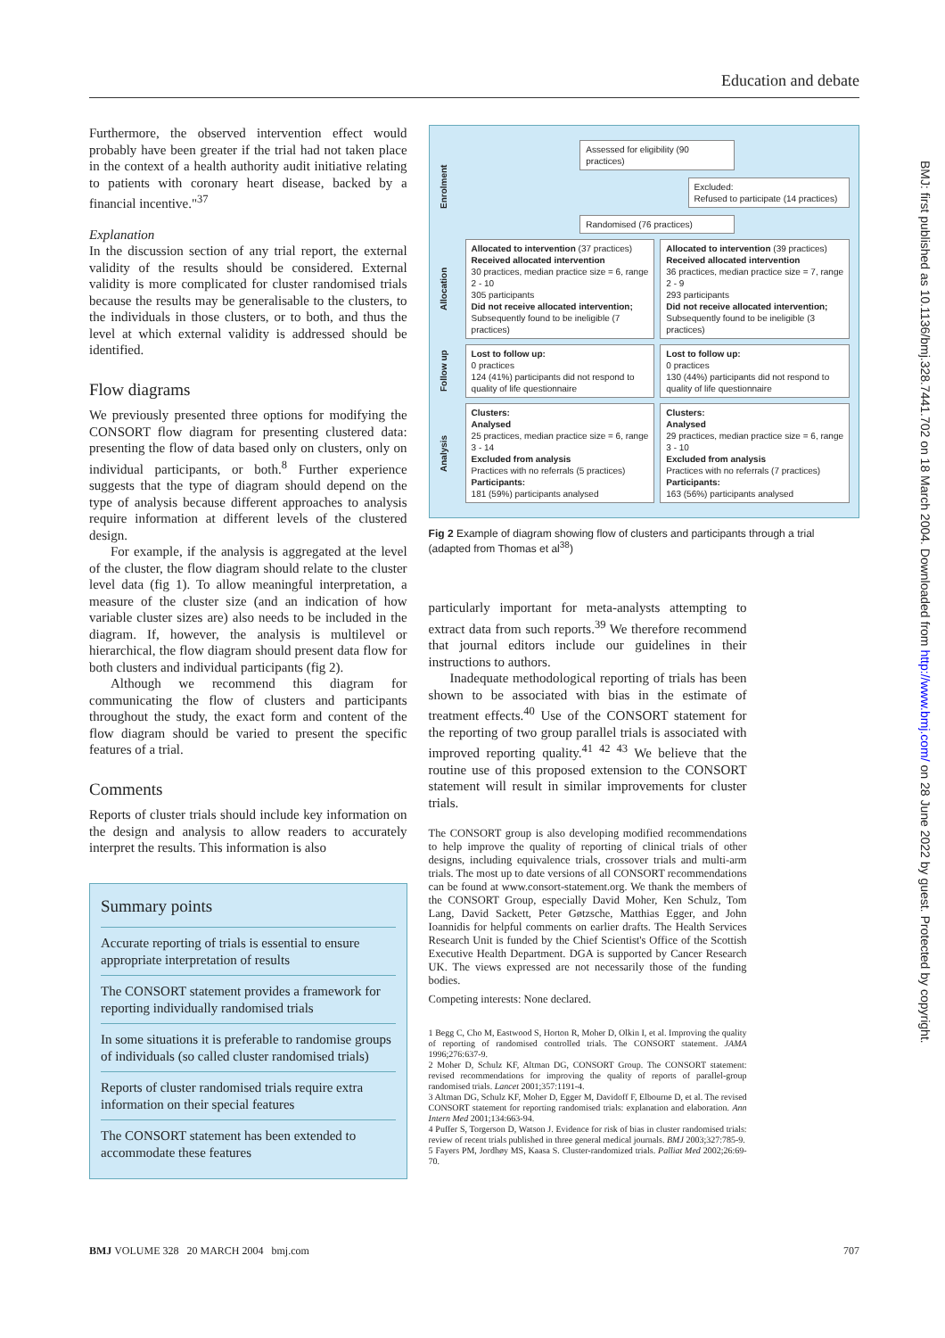Education and debate
Furthermore, the observed intervention effect would probably have been greater if the trial had not taken place in the context of a health authority audit initiative relating to patients with coronary heart disease, backed by a financial incentive."<sup>37</sup>
Explanation
In the discussion section of any trial report, the external validity of the results should be considered. External validity is more complicated for cluster randomised trials because the results may be generalisable to the clusters, to the individuals in those clusters, or to both, and thus the level at which external validity is addressed should be identified.
Flow diagrams
We previously presented three options for modifying the CONSORT flow diagram for presenting clustered data: presenting the flow of data based only on clusters, only on individual participants, or both.<sup>8</sup> Further experience suggests that the type of diagram should depend on the type of analysis because different approaches to analysis require information at different levels of the clustered design.
For example, if the analysis is aggregated at the level of the cluster, the flow diagram should relate to the cluster level data (fig 1). To allow meaningful interpretation, a measure of the cluster size (and an indication of how variable cluster sizes are) also needs to be included in the diagram. If, however, the analysis is multilevel or hierarchical, the flow diagram should present data flow for both clusters and individual participants (fig 2).
Although we recommend this diagram for communicating the flow of clusters and participants throughout the study, the exact form and content of the flow diagram should be varied to present the specific features of a trial.
Comments
Reports of cluster trials should include key information on the design and analysis to allow readers to accurately interpret the results. This information is also
Summary points
Accurate reporting of trials is essential to ensure appropriate interpretation of results
The CONSORT statement provides a framework for reporting individually randomised trials
In some situations it is preferable to randomise groups of individuals (so called cluster randomised trials)
Reports of cluster randomised trials require extra information on their special features
The CONSORT statement has been extended to accommodate these features
Enrolment
Assessed for eligibility (90 practices)
Excluded:
Refused to participate (14 practices)
Randomised (76 practices)
Allocation
Allocated to intervention (37 practices)
Received allocated intervention
30 practices, median practice size = 6, range 2 - 10
305 participants
Did not receive allocated intervention;
Subsequently found to be ineligible (7 practices)
Allocated to intervention (39 practices)
Received allocated intervention
36 practices, median practice size = 7, range 2 - 9
293 participants
Did not receive allocated intervention;
Subsequently found to be ineligible (3 practices)
Follow up
Lost to follow up:
0 practices
124 (41%) participants did not respond to quality of life questionnaire
Lost to follow up:
0 practices
130 (44%) participants did not respond to quality of life questionnaire
Analysis
Clusters:
Analysed
25 practices, median practice size = 6, range 3 - 14
Excluded from analysis
Practices with no referrals (5 practices)
Participants:
181 (59%) participants analysed
Clusters:
Analysed
29 practices, median practice size = 6, range 3 - 10
Excluded from analysis
Practices with no referrals (7 practices)
Participants:
163 (56%) participants analysed
Fig 2 Example of diagram showing flow of clusters and participants through a trial (adapted from Thomas et al<sup>38</sup>)
particularly important for meta-analysts attempting to extract data from such reports.<sup>39</sup> We therefore recommend that journal editors include our guidelines in their instructions to authors.
Inadequate methodological reporting of trials has been shown to be associated with bias in the estimate of treatment effects.<sup>40</sup> Use of the CONSORT statement for the reporting of two group parallel trials is associated with improved reporting quality.<sup>41 42 43</sup> We believe that the routine use of this proposed extension to the CONSORT statement will result in similar improvements for cluster trials.
The CONSORT group is also developing modified recommendations to help improve the quality of reporting of clinical trials of other designs, including equivalence trials, crossover trials and multi-arm trials. The most up to date versions of all CONSORT recommendations can be found at www.consort-statement.org. We thank the members of the CONSORT Group, especially David Moher, Ken Schulz, Tom Lang, David Sackett, Peter Gøtzsche, Matthias Egger, and John Ioannidis for helpful comments on earlier drafts. The Health Services Research Unit is funded by the Chief Scientist's Office of the Scottish Executive Health Department. DGA is supported by Cancer Research UK. The views expressed are not necessarily those of the funding bodies.
Competing interests: None declared.
1 Begg C, Cho M, Eastwood S, Horton R, Moher D, Olkin I, et al. Improving the quality of reporting of randomised controlled trials. The CONSORT statement. JAMA 1996;276:637-9.
2 Moher D, Schulz KF, Altman DG, CONSORT Group. The CONSORT statement: revised recommendations for improving the quality of reports of parallel-group randomised trials. Lancet 2001;357:1191-4.
3 Altman DG, Schulz KF, Moher D, Egger M, Davidoff F, Elbourne D, et al. The revised CONSORT statement for reporting randomised trials: explanation and elaboration. Ann Intern Med 2001;134:663-94.
4 Puffer S, Torgerson D, Watson J. Evidence for risk of bias in cluster randomised trials: review of recent trials published in three general medical journals. BMJ 2003;327:785-9.
5 Fayers PM, Jordhøy MS, Kaasa S. Cluster-randomized trials. Palliat Med 2002;26:69-70.
BMJ VOLUME 328 20 MARCH 2004 bmj.com 707
BMJ: first published as 10.1136/bmj.328.7441.702 on 18 March 2004. Downloaded from http://www.bmj.com/ on 28 June 2022 by guest. Protected by copyright.